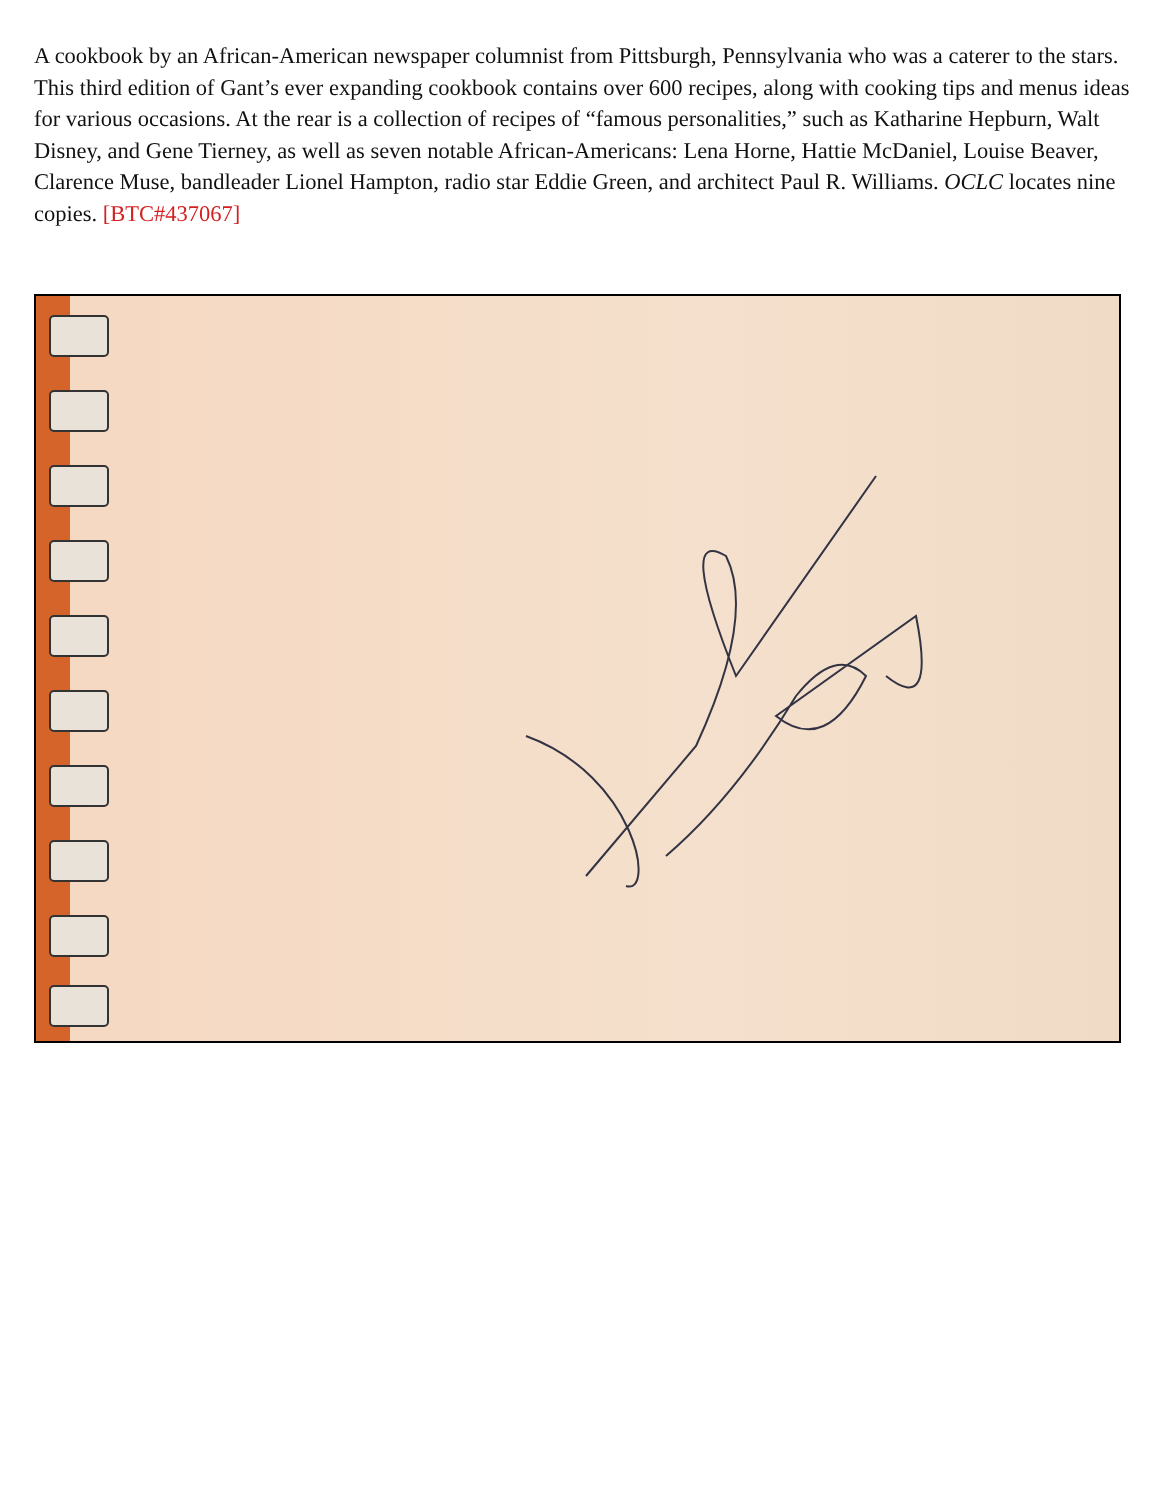A cookbook by an African-American newspaper columnist from Pittsburgh, Pennsylvania who was a caterer to the stars. This third edition of Gant’s ever expanding cookbook contains over 600 recipes, along with cooking tips and menus ideas for various occasions. At the rear is a collection of recipes of “famous personalities,” such as Katharine Hepburn, Walt Disney, and Gene Tierney, as well as seven notable African-Americans: Lena Horne, Hattie McDaniel, Louise Beaver, Clarence Muse, bandleader Lionel Hampton, radio star Eddie Green, and architect Paul R. Williams. OCLC locates nine copies. [BTC#437067]